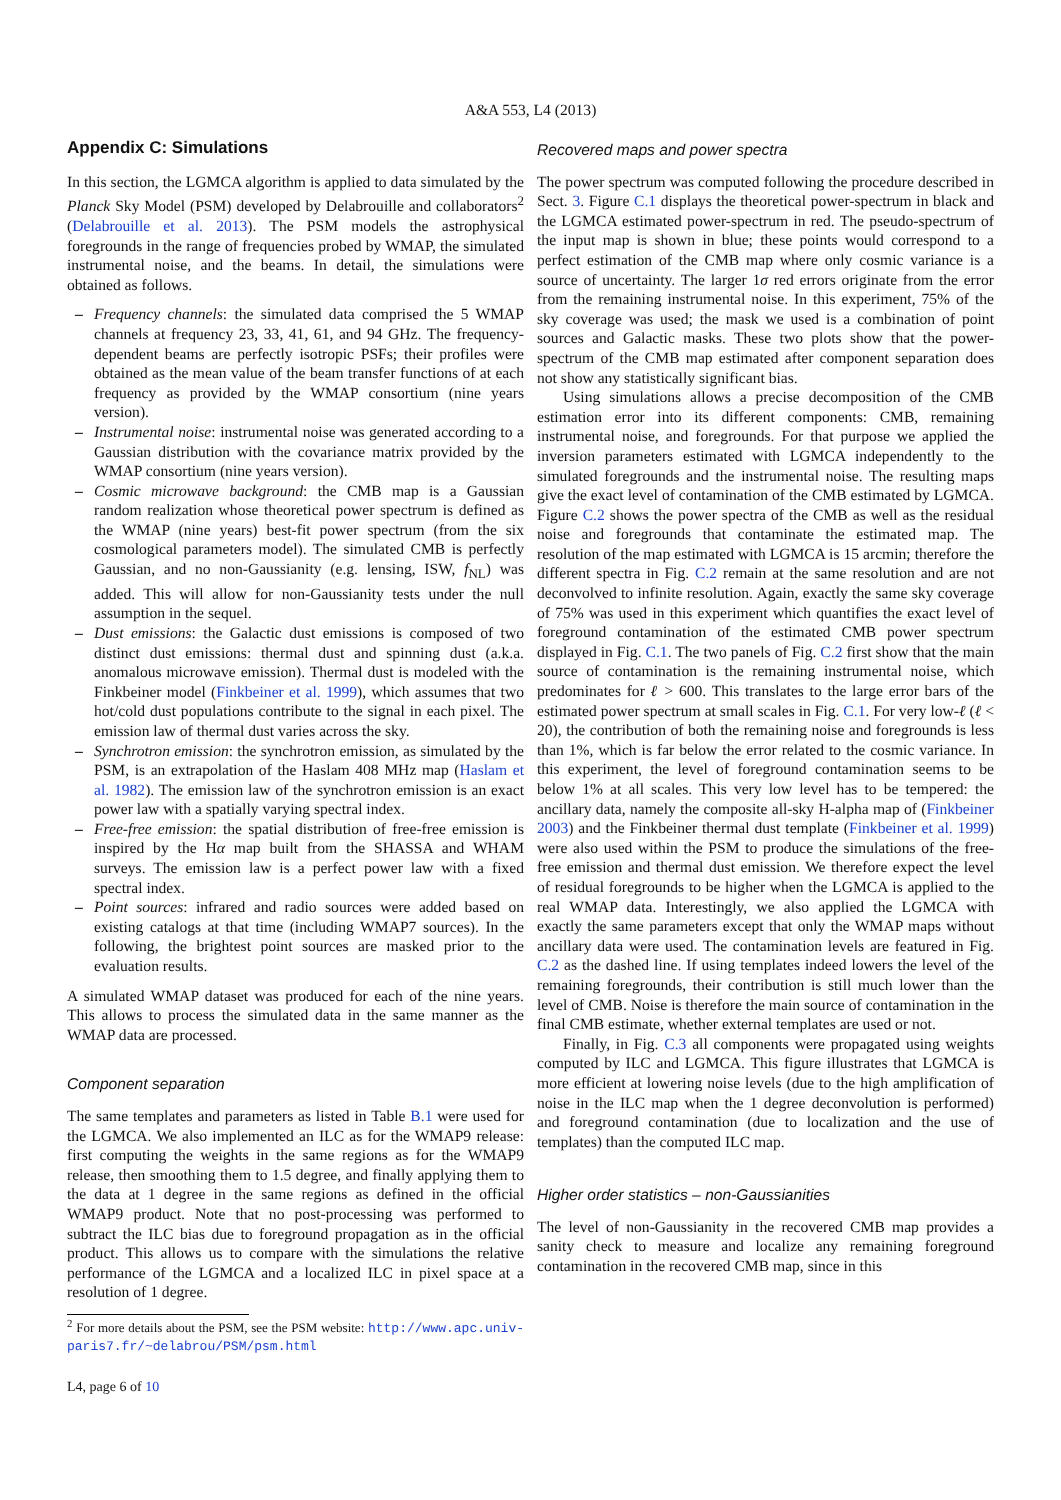A&A 553, L4 (2013)
Appendix C: Simulations
In this section, the LGMCA algorithm is applied to data simulated by the Planck Sky Model (PSM) developed by Delabrouille and collaborators<sup>2</sup> (Delabrouille et al. 2013). The PSM models the astrophysical foregrounds in the range of frequencies probed by WMAP, the simulated instrumental noise, and the beams. In detail, the simulations were obtained as follows.
– Frequency channels: the simulated data comprised the 5 WMAP channels at frequency 23, 33, 41, 61, and 94 GHz. The frequency-dependent beams are perfectly isotropic PSFs; their profiles were obtained as the mean value of the beam transfer functions of at each frequency as provided by the WMAP consortium (nine years version).
– Instrumental noise: instrumental noise was generated according to a Gaussian distribution with the covariance matrix provided by the WMAP consortium (nine years version).
– Cosmic microwave background: the CMB map is a Gaussian random realization whose theoretical power spectrum is defined as the WMAP (nine years) best-fit power spectrum (from the six cosmological parameters model). The simulated CMB is perfectly Gaussian, and no non-Gaussianity (e.g. lensing, ISW, f<sub>NL</sub>) was added. This will allow for non-Gaussianity tests under the null assumption in the sequel.
– Dust emissions: the Galactic dust emissions is composed of two distinct dust emissions: thermal dust and spinning dust (a.k.a. anomalous microwave emission). Thermal dust is modeled with the Finkbeiner model (Finkbeiner et al. 1999), which assumes that two hot/cold dust populations contribute to the signal in each pixel. The emission law of thermal dust varies across the sky.
– Synchrotron emission: the synchrotron emission, as simulated by the PSM, is an extrapolation of the Haslam 408 MHz map (Haslam et al. 1982). The emission law of the synchrotron emission is an exact power law with a spatially varying spectral index.
– Free-free emission: the spatial distribution of free-free emission is inspired by the Hα map built from the SHASSA and WHAM surveys. The emission law is a perfect power law with a fixed spectral index.
– Point sources: infrared and radio sources were added based on existing catalogs at that time (including WMAP7 sources). In the following, the brightest point sources are masked prior to the evaluation results.
A simulated WMAP dataset was produced for each of the nine years. This allows to process the simulated data in the same manner as the WMAP data are processed.
Component separation
The same templates and parameters as listed in Table B.1 were used for the LGMCA. We also implemented an ILC as for the WMAP9 release: first computing the weights in the same regions as for the WMAP9 release, then smoothing them to 1.5 degree, and finally applying them to the data at 1 degree in the same regions as defined in the official WMAP9 product. Note that no post-processing was performed to subtract the ILC bias due to foreground propagation as in the official product. This allows us to compare with the simulations the relative performance of the LGMCA and a localized ILC in pixel space at a resolution of 1 degree.
<sup>2</sup> For more details about the PSM, see the PSM website: http://www.apc.univ-paris7.fr/~delabrou/PSM/psm.html
L4, page 6 of 10
Recovered maps and power spectra
The power spectrum was computed following the procedure described in Sect. 3. Figure C.1 displays the theoretical power-spectrum in black and the LGMCA estimated power-spectrum in red. The pseudo-spectrum of the input map is shown in blue; these points would correspond to a perfect estimation of the CMB map where only cosmic variance is a source of uncertainty. The larger 1σ red errors originate from the error from the remaining instrumental noise. In this experiment, 75% of the sky coverage was used; the mask we used is a combination of point sources and Galactic masks. These two plots show that the power-spectrum of the CMB map estimated after component separation does not show any statistically significant bias.
Using simulations allows a precise decomposition of the CMB estimation error into its different components: CMB, remaining instrumental noise, and foregrounds. For that purpose we applied the inversion parameters estimated with LGMCA independently to the simulated foregrounds and the instrumental noise. The resulting maps give the exact level of contamination of the CMB estimated by LGMCA. Figure C.2 shows the power spectra of the CMB as well as the residual noise and foregrounds that contaminate the estimated map. The resolution of the map estimated with LGMCA is 15 arcmin; therefore the different spectra in Fig. C.2 remain at the same resolution and are not deconvolved to infinite resolution. Again, exactly the same sky coverage of 75% was used in this experiment which quantifies the exact level of foreground contamination of the estimated CMB power spectrum displayed in Fig. C.1. The two panels of Fig. C.2 first show that the main source of contamination is the remaining instrumental noise, which predominates for ℓ > 600. This translates to the large error bars of the estimated power spectrum at small scales in Fig. C.1. For very low-ℓ (ℓ < 20), the contribution of both the remaining noise and foregrounds is less than 1%, which is far below the error related to the cosmic variance. In this experiment, the level of foreground contamination seems to be below 1% at all scales. This very low level has to be tempered: the ancillary data, namely the composite all-sky H-alpha map of (Finkbeiner 2003) and the Finkbeiner thermal dust template (Finkbeiner et al. 1999) were also used within the PSM to produce the simulations of the free-free emission and thermal dust emission. We therefore expect the level of residual foregrounds to be higher when the LGMCA is applied to the real WMAP data. Interestingly, we also applied the LGMCA with exactly the same parameters except that only the WMAP maps without ancillary data were used. The contamination levels are featured in Fig. C.2 as the dashed line. If using templates indeed lowers the level of the remaining foregrounds, their contribution is still much lower than the level of CMB. Noise is therefore the main source of contamination in the final CMB estimate, whether external templates are used or not.
Finally, in Fig. C.3 all components were propagated using weights computed by ILC and LGMCA. This figure illustrates that LGMCA is more efficient at lowering noise levels (due to the high amplification of noise in the ILC map when the 1 degree deconvolution is performed) and foreground contamination (due to localization and the use of templates) than the computed ILC map.
Higher order statistics – non-Gaussianities
The level of non-Gaussianity in the recovered CMB map provides a sanity check to measure and localize any remaining foreground contamination in the recovered CMB map, since in this